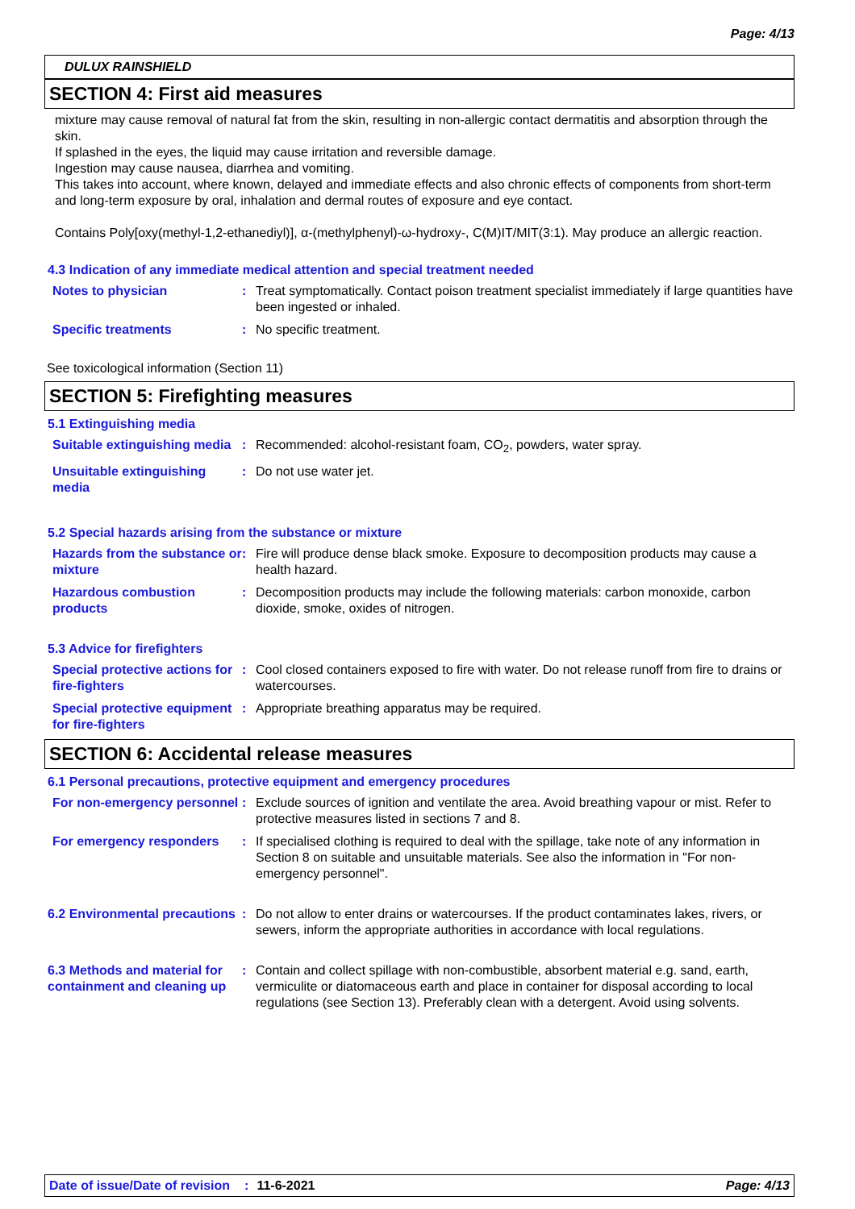Page: 4/13
DULUX RAINSHIELD
SECTION 4: First aid measures
mixture may cause removal of natural fat from the skin, resulting in non-allergic contact dermatitis and absorption through the skin.
If splashed in the eyes, the liquid may cause irritation and reversible damage.
Ingestion may cause nausea, diarrhea and vomiting.
This takes into account, where known, delayed and immediate effects and also chronic effects of components from short-term and long-term exposure by oral, inhalation and dermal routes of exposure and eye contact.
Contains Poly[oxy(methyl-1,2-ethanediyl)], α-(methylphenyl)-ω-hydroxy-, C(M)IT/MIT(3:1). May produce an allergic reaction.
4.3 Indication of any immediate medical attention and special treatment needed
Notes to physician : Treat symptomatically. Contact poison treatment specialist immediately if large quantities have been ingested or inhaled.
Specific treatments : No specific treatment.
See toxicological information (Section 11)
SECTION 5: Firefighting measures
5.1 Extinguishing media
Suitable extinguishing media
: Recommended: alcohol-resistant foam, CO<sub>2</sub>, powders, water spray.
Unsuitable extinguishing media
: Do not use water jet.
5.2 Special hazards arising from the substance or mixture
Hazards from the substance or mixture
: Fire will produce dense black smoke. Exposure to decomposition products may cause a health hazard.
Hazardous combustion products
: Decomposition products may include the following materials: carbon monoxide, carbon dioxide, smoke, oxides of nitrogen.
5.3 Advice for firefighters
Special protective actions for fire-fighters
: Cool closed containers exposed to fire with water. Do not release runoff from fire to drains or watercourses.
Special protective equipment for fire-fighters
: Appropriate breathing apparatus may be required.
SECTION 6: Accidental release measures
6.1 Personal precautions, protective equipment and emergency procedures
For non-emergency personnel
: Exclude sources of ignition and ventilate the area. Avoid breathing vapour or mist. Refer to protective measures listed in sections 7 and 8.
For emergency responders : If specialised clothing is required to deal with the spillage, take note of any information in Section 8 on suitable and unsuitable materials. See also the information in "For non-emergency personnel".
6.2 Environmental precautions
: Do not allow to enter drains or watercourses. If the product contaminates lakes, rivers, or sewers, inform the appropriate authorities in accordance with local regulations.
6.3 Methods and material for containment and cleaning up
: Contain and collect spillage with non-combustible, absorbent material e.g. sand, earth, vermiculite or diatomaceous earth and place in container for disposal according to local regulations (see Section 13). Preferably clean with a detergent. Avoid using solvents.
Date of issue/Date of revision: 11-6-2021 Page: 4/13